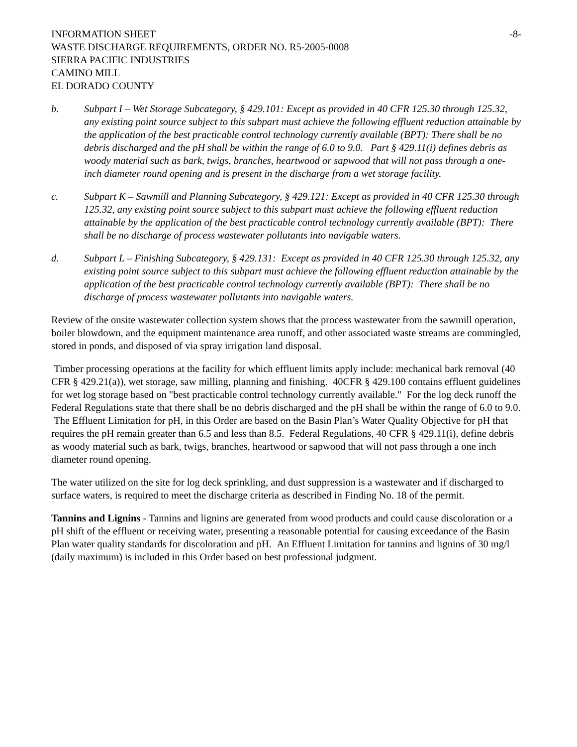INFORMATION SHEET -8-
WASTE DISCHARGE REQUIREMENTS, ORDER NO. R5-2005-0008
SIERRA PACIFIC INDUSTRIES
CAMINO MILL
EL DORADO COUNTY
b. Subpart I – Wet Storage Subcategory, § 429.101: Except as provided in 40 CFR 125.30 through 125.32, any existing point source subject to this subpart must achieve the following effluent reduction attainable by the application of the best practicable control technology currently available (BPT): There shall be no debris discharged and the pH shall be within the range of 6.0 to 9.0. Part § 429.11(i) defines debris as woody material such as bark, twigs, branches, heartwood or sapwood that will not pass through a one-inch diameter round opening and is present in the discharge from a wet storage facility.
c. Subpart K – Sawmill and Planning Subcategory, § 429.121: Except as provided in 40 CFR 125.30 through 125.32, any existing point source subject to this subpart must achieve the following effluent reduction attainable by the application of the best practicable control technology currently available (BPT): There shall be no discharge of process wastewater pollutants into navigable waters.
d. Subpart L – Finishing Subcategory, § 429.131: Except as provided in 40 CFR 125.30 through 125.32, any existing point source subject to this subpart must achieve the following effluent reduction attainable by the application of the best practicable control technology currently available (BPT): There shall be no discharge of process wastewater pollutants into navigable waters.
Review of the onsite wastewater collection system shows that the process wastewater from the sawmill operation, boiler blowdown, and the equipment maintenance area runoff, and other associated waste streams are commingled, stored in ponds, and disposed of via spray irrigation land disposal.
Timber processing operations at the facility for which effluent limits apply include: mechanical bark removal (40 CFR § 429.21(a)), wet storage, saw milling, planning and finishing. 40CFR § 429.100 contains effluent guidelines for wet log storage based on "best practicable control technology currently available." For the log deck runoff the Federal Regulations state that there shall be no debris discharged and the pH shall be within the range of 6.0 to 9.0. The Effluent Limitation for pH, in this Order are based on the Basin Plan’s Water Quality Objective for pH that requires the pH remain greater than 6.5 and less than 8.5. Federal Regulations, 40 CFR § 429.11(i), define debris as woody material such as bark, twigs, branches, heartwood or sapwood that will not pass through a one inch diameter round opening.
The water utilized on the site for log deck sprinkling, and dust suppression is a wastewater and if discharged to surface waters, is required to meet the discharge criteria as described in Finding No. 18 of the permit.
Tannins and Lignins - Tannins and lignins are generated from wood products and could cause discoloration or a pH shift of the effluent or receiving water, presenting a reasonable potential for causing exceedance of the Basin Plan water quality standards for discoloration and pH. An Effluent Limitation for tannins and lignins of 30 mg/l (daily maximum) is included in this Order based on best professional judgment.